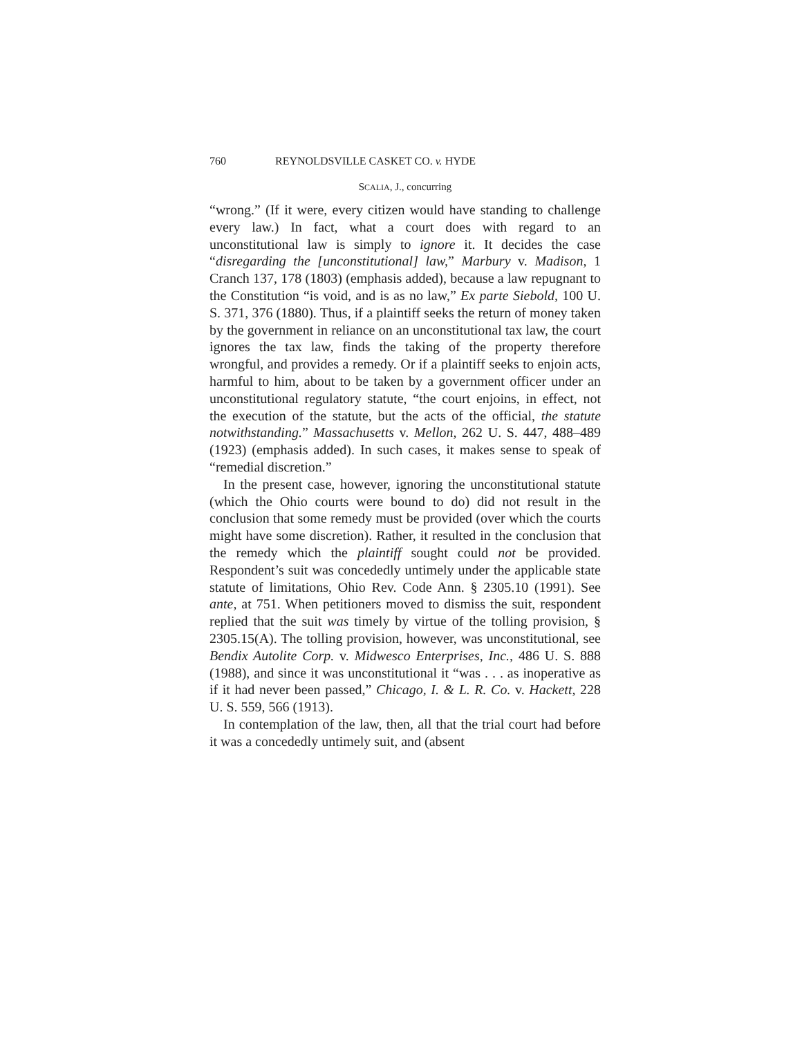760 REYNOLDSVILLE CASKET CO. v. HYDE
SCALIA, J., concurring
“wrong.” (If it were, every citizen would have standing to challenge every law.) In fact, what a court does with regard to an unconstitutional law is simply to ignore it. It decides the case “disregarding the [unconstitutional] law,” Marbury v. Madison, 1 Cranch 137, 178 (1803) (emphasis added), because a law repugnant to the Constitution “is void, and is as no law,” Ex parte Siebold, 100 U. S. 371, 376 (1880). Thus, if a plaintiff seeks the return of money taken by the government in reliance on an unconstitutional tax law, the court ignores the tax law, finds the taking of the property therefore wrongful, and provides a remedy. Or if a plaintiff seeks to enjoin acts, harmful to him, about to be taken by a government officer under an unconstitutional regulatory statute, “the court enjoins, in effect, not the execution of the statute, but the acts of the official, the statute notwithstanding.” Massachusetts v. Mellon, 262 U. S. 447, 488–489 (1923) (emphasis added). In such cases, it makes sense to speak of “remedial discretion.”
In the present case, however, ignoring the unconstitutional statute (which the Ohio courts were bound to do) did not result in the conclusion that some remedy must be provided (over which the courts might have some discretion). Rather, it resulted in the conclusion that the remedy which the plaintiff sought could not be provided. Respondent’s suit was concededly untimely under the applicable state statute of limitations, Ohio Rev. Code Ann. § 2305.10 (1991). See ante, at 751. When petitioners moved to dismiss the suit, respondent replied that the suit was timely by virtue of the tolling provision, § 2305.15(A). The tolling provision, however, was unconstitutional, see Bendix Autolite Corp. v. Midwesco Enterprises, Inc., 486 U. S. 888 (1988), and since it was unconstitutional it “was . . . as inoperative as if it had never been passed,” Chicago, I. & L. R. Co. v. Hackett, 228 U. S. 559, 566 (1913).
In contemplation of the law, then, all that the trial court had before it was a concededly untimely suit, and (absent